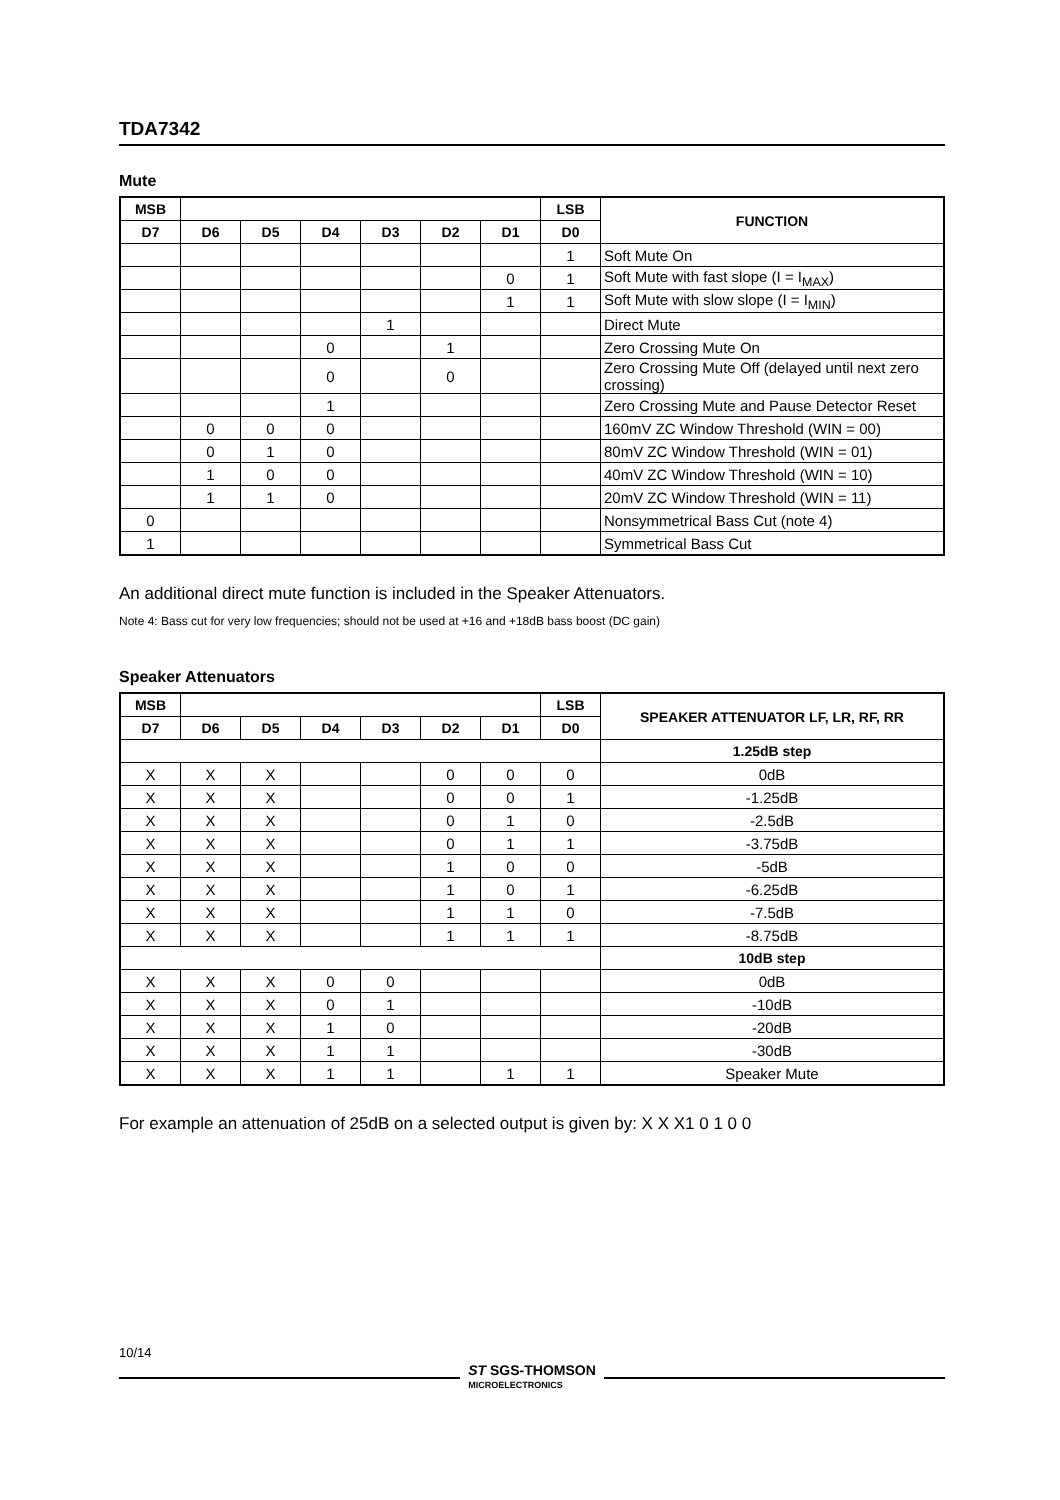TDA7342
Mute
| MSB | | | | | | | LSB | FUNCTION |
| --- | --- | --- | --- | --- | --- | --- | --- | --- |
| D7 | D6 | D5 | D4 | D3 | D2 | D1 | D0 | |
| | | | | | | | 1 | Soft Mute On |
| | | | | | | 0 | 1 | Soft Mute with fast slope (I = I<sub>MAX</sub>) |
| | | | | | | 1 | 1 | Soft Mute with slow slope (I = I<sub>MIN</sub>) |
| | | | | 1 | | | | Direct Mute |
| | | | 0 | | 1 | | | Zero Crossing Mute On |
| | | | 0 | | 0 | | | Zero Crossing Mute Off (delayed until next zero crossing) |
| | | | 1 | | | | | Zero Crossing Mute and Pause Detector Reset |
| | 0 | 0 | 0 | | | | | 160mV ZC Window Threshold (WIN = 00) |
| | 0 | 1 | 0 | | | | | 80mV ZC Window Threshold (WIN = 01) |
| | 1 | 0 | 0 | | | | | 40mV ZC Window Threshold (WIN = 10) |
| | 1 | 1 | 0 | | | | | 20mV ZC Window Threshold (WIN = 11) |
| 0 | | | | | | | | Nonsymmetrical Bass Cut (note 4) |
| 1 | | | | | | | | Symmetrical Bass Cut |
An additional direct mute function is included in the Speaker Attenuators.
Note 4: Bass cut for very low frequencies; should not be used at +16 and +18dB bass boost (DC gain)
Speaker Attenuators
| MSB | | | | | | | LSB | SPEAKER ATTENUATOR LF, LR, RF, RR |
| --- | --- | --- | --- | --- | --- | --- | --- | --- |
| D7 | D6 | D5 | D4 | D3 | D2 | D1 | D0 | |
| | | | | | | | | 1.25dB step |
| X | X | X | | | 0 | 0 | 0 | 0dB |
| X | X | X | | | 0 | 0 | 1 | -1.25dB |
| X | X | X | | | 0 | 1 | 0 | -2.5dB |
| X | X | X | | | 0 | 1 | 1 | -3.75dB |
| X | X | X | | | 1 | 0 | 0 | -5dB |
| X | X | X | | | 1 | 0 | 1 | -6.25dB |
| X | X | X | | | 1 | 1 | 0 | -7.5dB |
| X | X | X | | | 1 | 1 | 1 | -8.75dB |
| | | | | | | | | 10dB step |
| X | X | X | 0 | 0 | | | | 0dB |
| X | X | X | 0 | 1 | | | | -10dB |
| X | X | X | 1 | 0 | | | | -20dB |
| X | X | X | 1 | 1 | | | | -30dB |
| X | X | X | 1 | 1 | | 1 | 1 | Speaker Mute |
For example an attenuation of 25dB on a selected output is given by: X X X1 0 1 0 0
10/14
ST SGS-THOMSON
MICROELECTRONICS